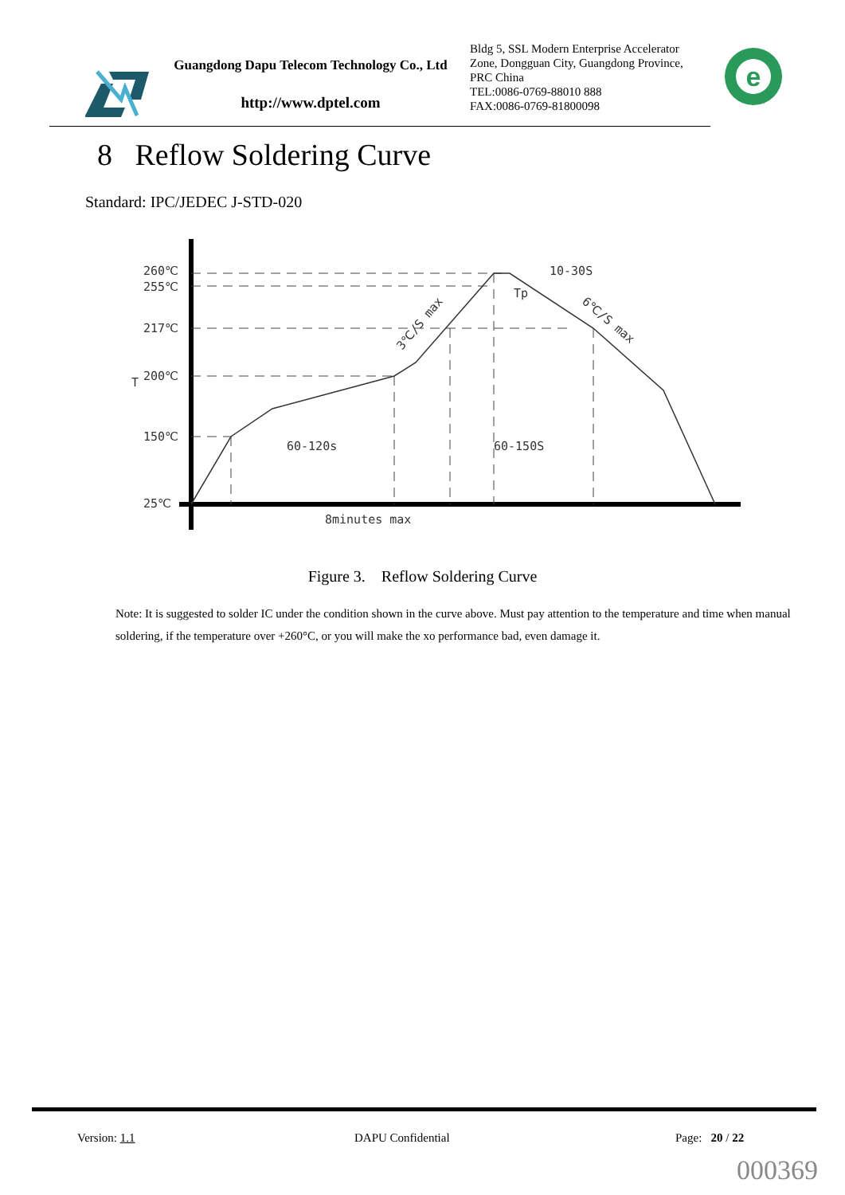Guangdong Dapu Telecom Technology Co., Ltd
http://www.dptel.com
Bldg 5, SSL Modern Enterprise Accelerator
Zone, Dongguan City, Guangdong Province,
PRC China
TEL:0086-0769-88010 888
FAX:0086-0769-81800098
e
8 Reflow Soldering Curve
Standard: IPC/JEDEC J-STD-020
260℃
255℃
217℃
200℃
150℃
25℃
T
60-120s
60-150S
8minutes max
10-30S
Tp
3℃/S max
6℃/S max
Figure 3. Reflow Soldering Curve
Note: It is suggested to solder IC under the condition shown in the curve above. Must pay attention to the temperature and time when manual soldering, if the temperature over +260°C, or you will make the xo performance bad, even damage it.
Version: 1.1 DAPU Confidential Page: 20 / 22
000369